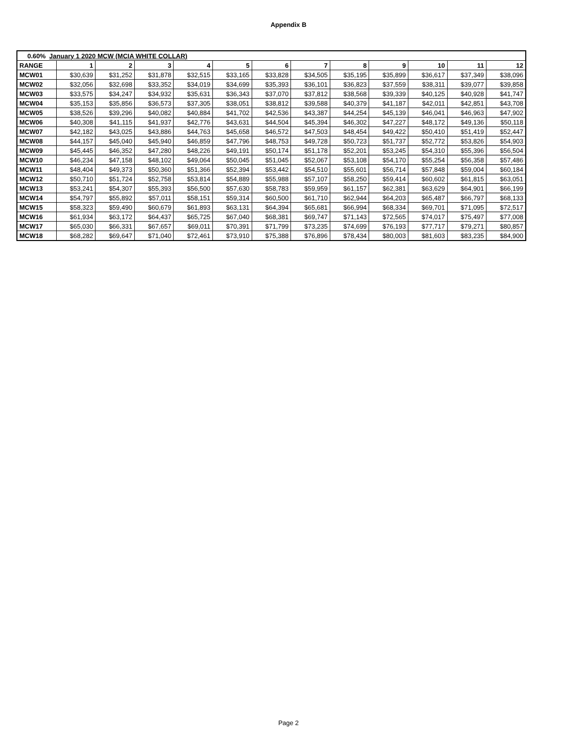Appendix B
| 0.60% January 1 2020 MCW (MCIA WHITE COLLAR) | | | | | | | | | | | | |
| --- | --- | --- | --- | --- | --- | --- | --- | --- | --- | --- | --- | --- |
| RANGE | 1 | 2 | 3 | 4 | 5 | 6 | 7 | 8 | 9 | 10 | 11 | 12 |
| MCW01 | $30,639 | $31,252 | $31,878 | $32,515 | $33,165 | $33,828 | $34,505 | $35,195 | $35,899 | $36,617 | $37,349 | $38,096 |
| MCW02 | $32,056 | $32,698 | $33,352 | $34,019 | $34,699 | $35,393 | $36,101 | $36,823 | $37,559 | $38,311 | $39,077 | $39,858 |
| MCW03 | $33,575 | $34,247 | $34,932 | $35,631 | $36,343 | $37,070 | $37,812 | $38,568 | $39,339 | $40,125 | $40,928 | $41,747 |
| MCW04 | $35,153 | $35,856 | $36,573 | $37,305 | $38,051 | $38,812 | $39,588 | $40,379 | $41,187 | $42,011 | $42,851 | $43,708 |
| MCW05 | $38,526 | $39,296 | $40,082 | $40,884 | $41,702 | $42,536 | $43,387 | $44,254 | $45,139 | $46,041 | $46,963 | $47,902 |
| MCW06 | $40,308 | $41,115 | $41,937 | $42,776 | $43,631 | $44,504 | $45,394 | $46,302 | $47,227 | $48,172 | $49,136 | $50,118 |
| MCW07 | $42,182 | $43,025 | $43,886 | $44,763 | $45,658 | $46,572 | $47,503 | $48,454 | $49,422 | $50,410 | $51,419 | $52,447 |
| MCW08 | $44,157 | $45,040 | $45,940 | $46,859 | $47,796 | $48,753 | $49,728 | $50,723 | $51,737 | $52,772 | $53,826 | $54,903 |
| MCW09 | $45,445 | $46,352 | $47,280 | $48,226 | $49,191 | $50,174 | $51,178 | $52,201 | $53,245 | $54,310 | $55,396 | $56,504 |
| MCW10 | $46,234 | $47,158 | $48,102 | $49,064 | $50,045 | $51,045 | $52,067 | $53,108 | $54,170 | $55,254 | $56,358 | $57,486 |
| MCW11 | $48,404 | $49,373 | $50,360 | $51,366 | $52,394 | $53,442 | $54,510 | $55,601 | $56,714 | $57,848 | $59,004 | $60,184 |
| MCW12 | $50,710 | $51,724 | $52,758 | $53,814 | $54,889 | $55,988 | $57,107 | $58,250 | $59,414 | $60,602 | $61,815 | $63,051 |
| MCW13 | $53,241 | $54,307 | $55,393 | $56,500 | $57,630 | $58,783 | $59,959 | $61,157 | $62,381 | $63,629 | $64,901 | $66,199 |
| MCW14 | $54,797 | $55,892 | $57,011 | $58,151 | $59,314 | $60,500 | $61,710 | $62,944 | $64,203 | $65,487 | $66,797 | $68,133 |
| MCW15 | $58,323 | $59,490 | $60,679 | $61,893 | $63,131 | $64,394 | $65,681 | $66,994 | $68,334 | $69,701 | $71,095 | $72,517 |
| MCW16 | $61,934 | $63,172 | $64,437 | $65,725 | $67,040 | $68,381 | $69,747 | $71,143 | $72,565 | $74,017 | $75,497 | $77,008 |
| MCW17 | $65,030 | $66,331 | $67,657 | $69,011 | $70,391 | $71,799 | $73,235 | $74,699 | $76,193 | $77,717 | $79,271 | $80,857 |
| MCW18 | $68,282 | $69,647 | $71,040 | $72,461 | $73,910 | $75,388 | $76,896 | $78,434 | $80,003 | $81,603 | $83,235 | $84,900 |
Page 2